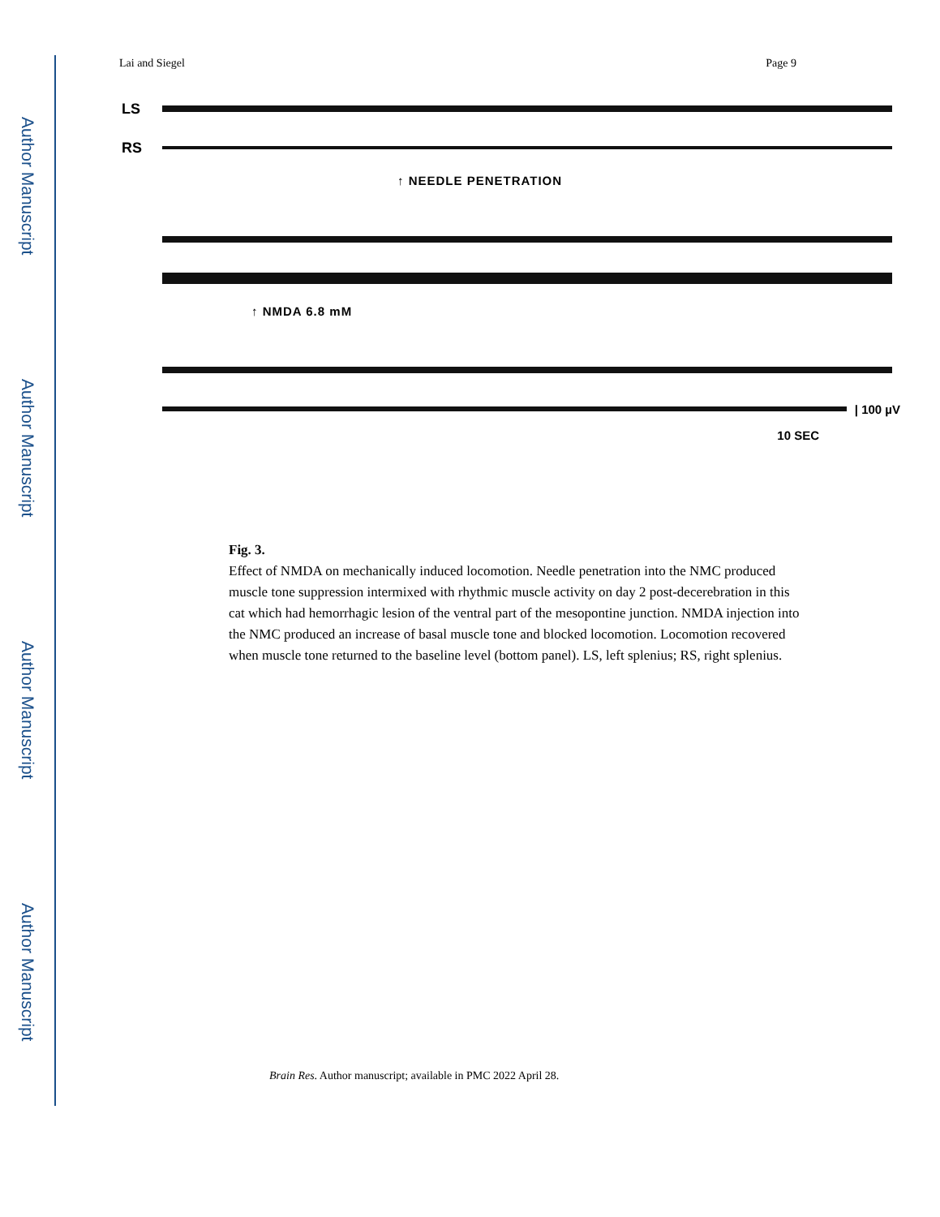Author Manuscript
Author Manuscript
Author Manuscript
Author Manuscript
Lai and Siegel Page 9
LS
RS
↑ NEEDLE PENETRATION
↑ NMDA 6.8 mM
| 100 µV
10 SEC
Fig. 3.
Effect of NMDA on mechanically induced locomotion. Needle penetration into the NMC produced muscle tone suppression intermixed with rhythmic muscle activity on day 2 post-decerebration in this cat which had hemorrhagic lesion of the ventral part of the mesopontine junction. NMDA injection into the NMC produced an increase of basal muscle tone and blocked locomotion. Locomotion recovered when muscle tone returned to the baseline level (bottom panel). LS, left splenius; RS, right splenius.
Brain Res. Author manuscript; available in PMC 2022 April 28.